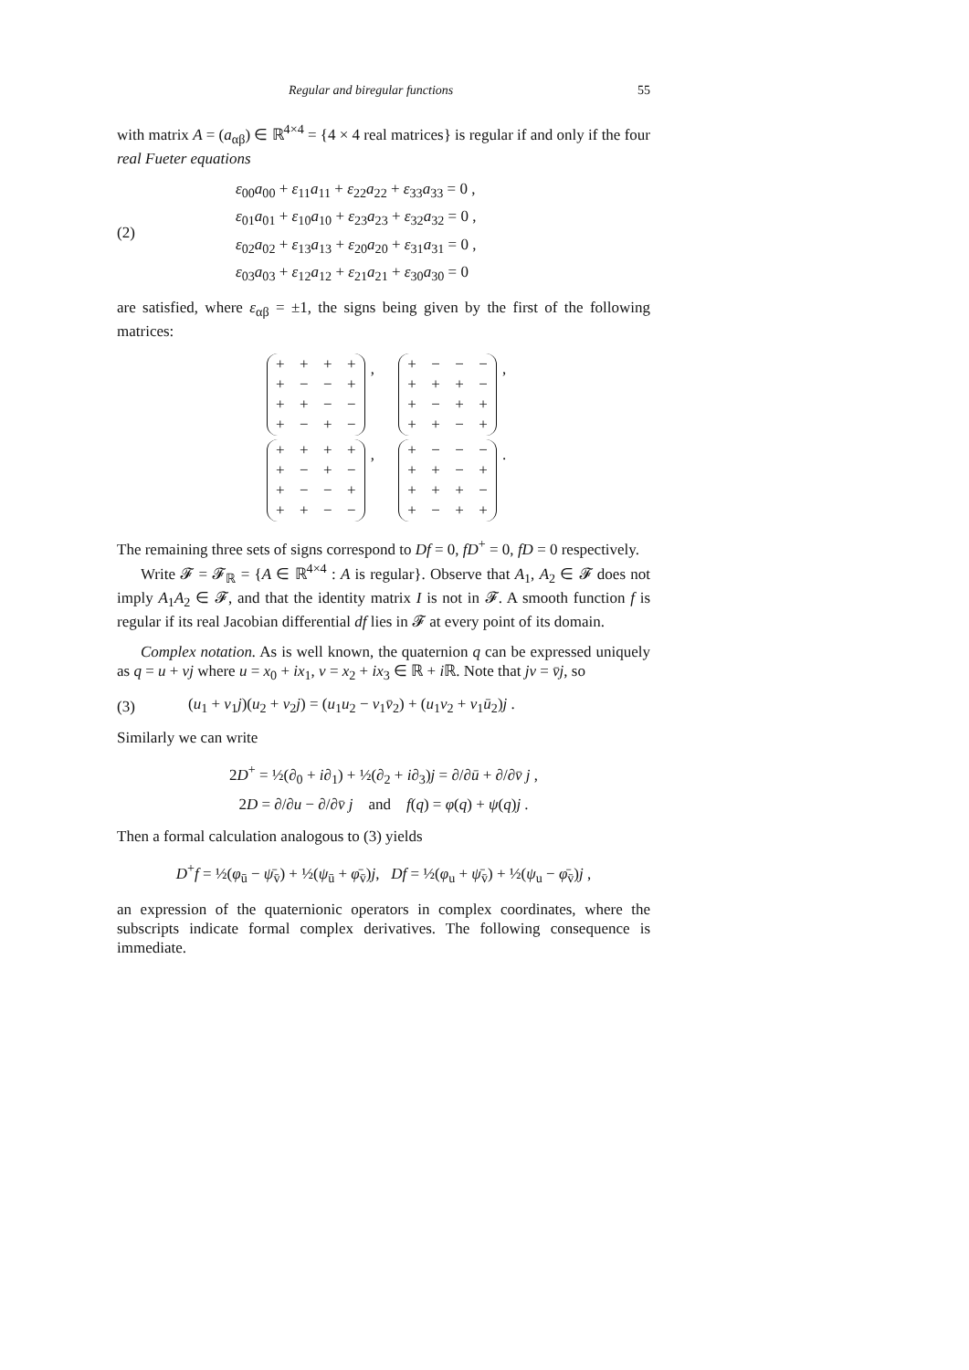Regular and biregular functions 55
with matrix A = (a<sub>αβ</sub>) ∈ ℝ<sup>4×4</sup> = {4 × 4 real matrices} is regular if and only if the four real Fueter equations
(2)
ε<sub>00</sub>a<sub>00</sub> + ε<sub>11</sub>a<sub>11</sub> + ε<sub>22</sub>a<sub>22</sub> + ε<sub>33</sub>a<sub>33</sub> = 0 ,
ε<sub>01</sub>a<sub>01</sub> + ε<sub>10</sub>a<sub>10</sub> + ε<sub>23</sub>a<sub>23</sub> + ε<sub>32</sub>a<sub>32</sub> = 0 ,
ε<sub>02</sub>a<sub>02</sub> + ε<sub>13</sub>a<sub>13</sub> + ε<sub>20</sub>a<sub>20</sub> + ε<sub>31</sub>a<sub>31</sub> = 0 ,
ε<sub>03</sub>a<sub>03</sub> + ε<sub>12</sub>a<sub>12</sub> + ε<sub>21</sub>a<sub>21</sub> + ε<sub>30</sub>a<sub>30</sub> = 0
are satisfied, where ε<sub>αβ</sub> = ±1, the signs being given by the first of the following matrices:
| + | + | + | + |
| + | − | − | + |
| + | + | − | − |
| + | − | + | − |
,
| + | − | − | − |
| + | + | + | − |
| + | − | + | + |
| + | + | − | + |
,
| + | + | + | + |
| + | − | + | − |
| + | − | − | + |
| + | + | − | − |
,
| + | − | − | − |
| + | + | − | + |
| + | + | + | − |
| + | − | + | + |
.
The remaining three sets of signs correspond to Df = 0, fD<sup>+</sup> = 0, fD = 0 respectively.
Write 𝓕 = 𝓕<sub>ℝ</sub> = {A ∈ ℝ<sup>4×4</sup> : A is regular}. Observe that A<sub>1</sub>, A<sub>2</sub> ∈ 𝓕 does not imply A<sub>1</sub>A<sub>2</sub> ∈ 𝓕, and that the identity matrix I is not in 𝓕. A smooth function f is regular if its real Jacobian differential df lies in 𝓕 at every point of its domain.
Complex notation. As is well known, the quaternion q can be expressed uniquely as q = u + vj where u = x<sub>0</sub> + ix<sub>1</sub>, v = x<sub>2</sub> + ix<sub>3</sub> ∈ ℝ + i ℝ. Note that jv = v̄j, so
(3) (u<sub>1</sub> + v<sub>1</sub>j)(u<sub>2</sub> + v<sub>2</sub>j) = (u<sub>1</sub>u<sub>2</sub> − v<sub>1</sub>v̄<sub>2</sub>) + (u<sub>1</sub>v<sub>2</sub> + v<sub>1</sub>ū<sub>2</sub>)j .
Similarly we can write
2D<sup>+</sup> = ½(∂<sub>0</sub> + i∂<sub>1</sub>) + ½(∂<sub>2</sub> + i∂<sub>3</sub>)j = ∂/∂ū + ∂/∂v̄ j ,
2D = ∂/∂u − ∂/∂v̄ j and f(q) = φ(q) + ψ(q)j .
Then a formal calculation analogous to (3) yields
D<sup>+</sup>f = ½(φ<sub>ū</sub> − ψ̄<sub>v̄</sub>) + ½(ψ<sub>ū</sub> + φ̄<sub>v̄</sub>)j, Df = ½(φ<sub>u</sub> + ψ̄<sub>v̄</sub>) + ½(ψ<sub>u</sub> − φ̄<sub>v̄</sub>)j ,
an expression of the quaternionic operators in complex coordinates, where the subscripts indicate formal complex derivatives. The following consequence is immediate.